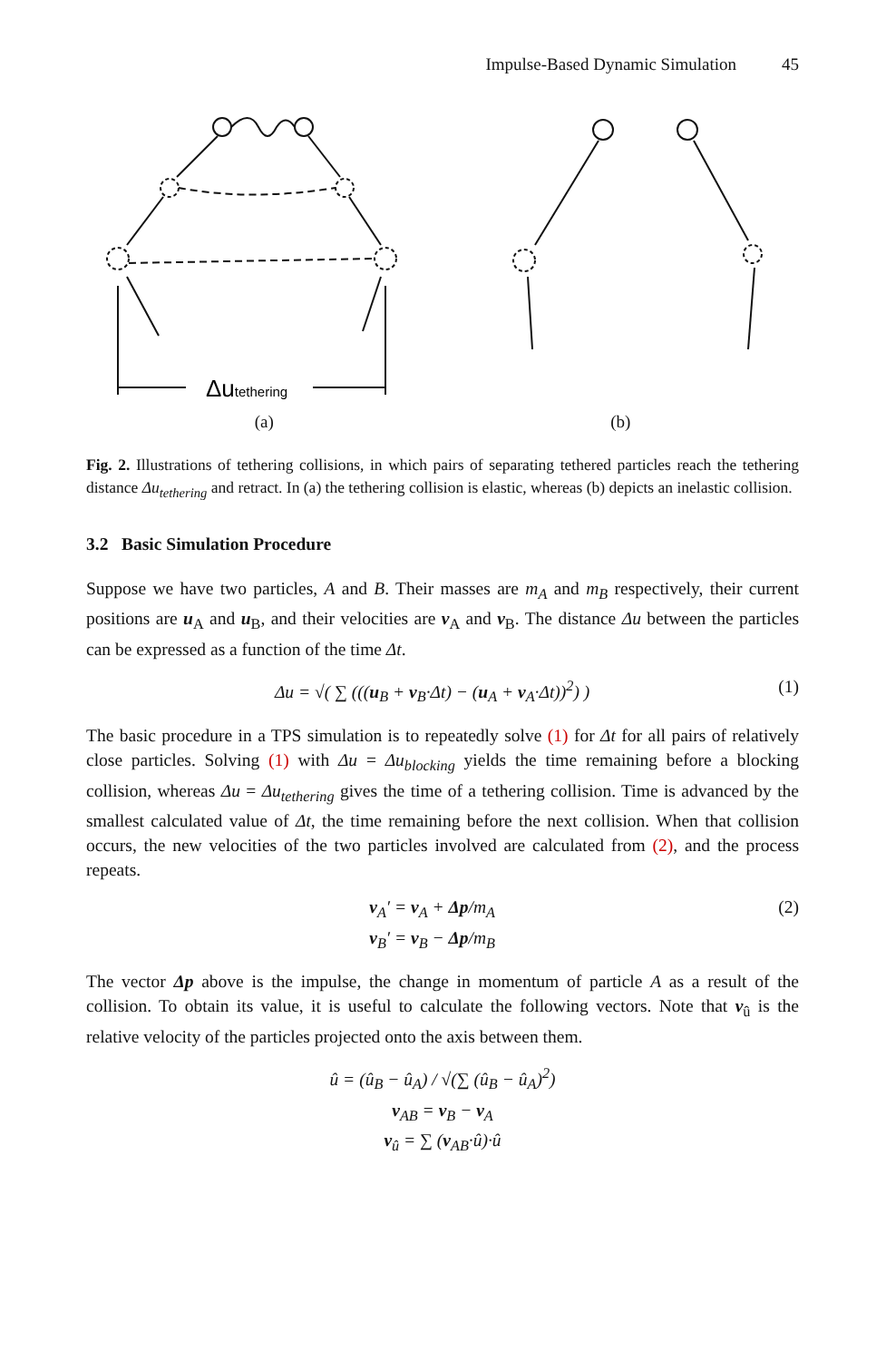Impulse-Based Dynamic Simulation 45
Δutethering
(a) (b)
Fig. 2. Illustrations of tethering collisions, in which pairs of separating tethered particles reach the tethering distance Δu<sub>tethering</sub> and retract. In (a) the tethering collision is elastic, whereas (b) depicts an inelastic collision.
3.2 Basic Simulation Procedure
Suppose we have two particles, A and B. Their masses are m<sub>A</sub> and m<sub>B</sub> respectively, their current positions are u<sub>A</sub> and u<sub>B</sub>, and their velocities are v<sub>A</sub> and v<sub>B</sub>. The distance Δu between the particles can be expressed as a function of the time Δt.
Δu = √( ∑ (((u<sub>B</sub> + v<sub>B</sub>·Δt) − (u<sub>A</sub> + v<sub>A</sub>·Δt))<sup>2</sup>) ) (1)
The basic procedure in a TPS simulation is to repeatedly solve (1) for Δt for all pairs of relatively close particles. Solving (1) with Δu = Δu<sub>blocking</sub> yields the time remaining before a blocking collision, whereas Δu = Δu<sub>tethering</sub> gives the time of a tethering collision. Time is advanced by the smallest calculated value of Δt, the time remaining before the next collision. When that collision occurs, the new velocities of the two particles involved are calculated from (2), and the process repeats.
v<sub>A</sub>′ = v<sub>A</sub> + Δp/m<sub>A</sub>
v<sub>B</sub>′ = v<sub>B</sub> − Δp/m<sub>B</sub> (2)
The vector Δp above is the impulse, the change in momentum of particle A as a result of the collision. To obtain its value, it is useful to calculate the following vectors. Note that v<sub>û</sub> is the relative velocity of the particles projected onto the axis between them.
û = (û<sub>B</sub> − û<sub>A</sub>) / √(∑ (û<sub>B</sub> − û<sub>A</sub>)<sup>2</sup>)
v<sub>AB</sub> = v<sub>B</sub> − v<sub>A</sub>
v<sub>û</sub> = ∑ (v<sub>AB</sub>·û)·û